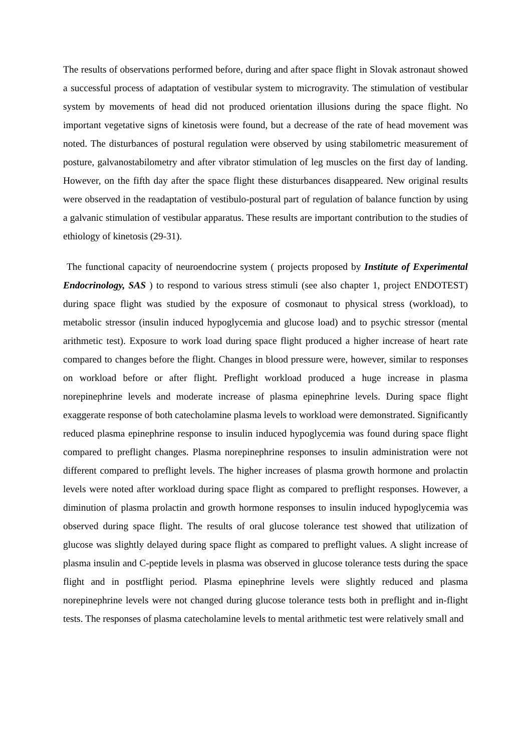The results of observations performed before, during and after space flight in Slovak astronaut showed a successful process of adaptation of vestibular system to microgravity. The stimulation of vestibular system by movements of head did not produced orientation illusions during the space flight. No important vegetative signs of kinetosis were found, but a decrease of the rate of head movement was noted. The disturbances of postural regulation were observed by using stabilometric measurement of posture, galvanostabilometry and after vibrator stimulation of leg muscles on the first day of landing. However, on the fifth day after the space flight these disturbances disappeared. New original results were observed in the readaptation of vestibulo-postural part of regulation of balance function by using a galvanic stimulation of vestibular apparatus. These results are important contribution to the studies of ethiology of kinetosis (29-31).
The functional capacity of neuroendocrine system ( projects proposed by Institute of Experimental Endocrinology, SAS ) to respond to various stress stimuli (see also chapter 1, project ENDOTEST) during space flight was studied by the exposure of cosmonaut to physical stress (workload), to metabolic stressor (insulin induced hypoglycemia and glucose load) and to psychic stressor (mental arithmetic test). Exposure to work load during space flight produced a higher increase of heart rate compared to changes before the flight. Changes in blood pressure were, however, similar to responses on workload before or after flight. Preflight workload produced a huge increase in plasma norepinephrine levels and moderate increase of plasma epinephrine levels. During space flight exaggerate response of both catecholamine plasma levels to workload were demonstrated. Significantly reduced plasma epinephrine response to insulin induced hypoglycemia was found during space flight compared to preflight changes. Plasma norepinephrine responses to insulin administration were not different compared to preflight levels. The higher increases of plasma growth hormone and prolactin levels were noted after workload during space flight as compared to preflight responses. However, a diminution of plasma prolactin and growth hormone responses to insulin induced hypoglycemia was observed during space flight. The results of oral glucose tolerance test showed that utilization of glucose was slightly delayed during space flight as compared to preflight values. A slight increase of plasma insulin and C-peptide levels in plasma was observed in glucose tolerance tests during the space flight and in postflight period. Plasma epinephrine levels were slightly reduced and plasma norepinephrine levels were not changed during glucose tolerance tests both in preflight and in-flight tests. The responses of plasma catecholamine levels to mental arithmetic test were relatively small and